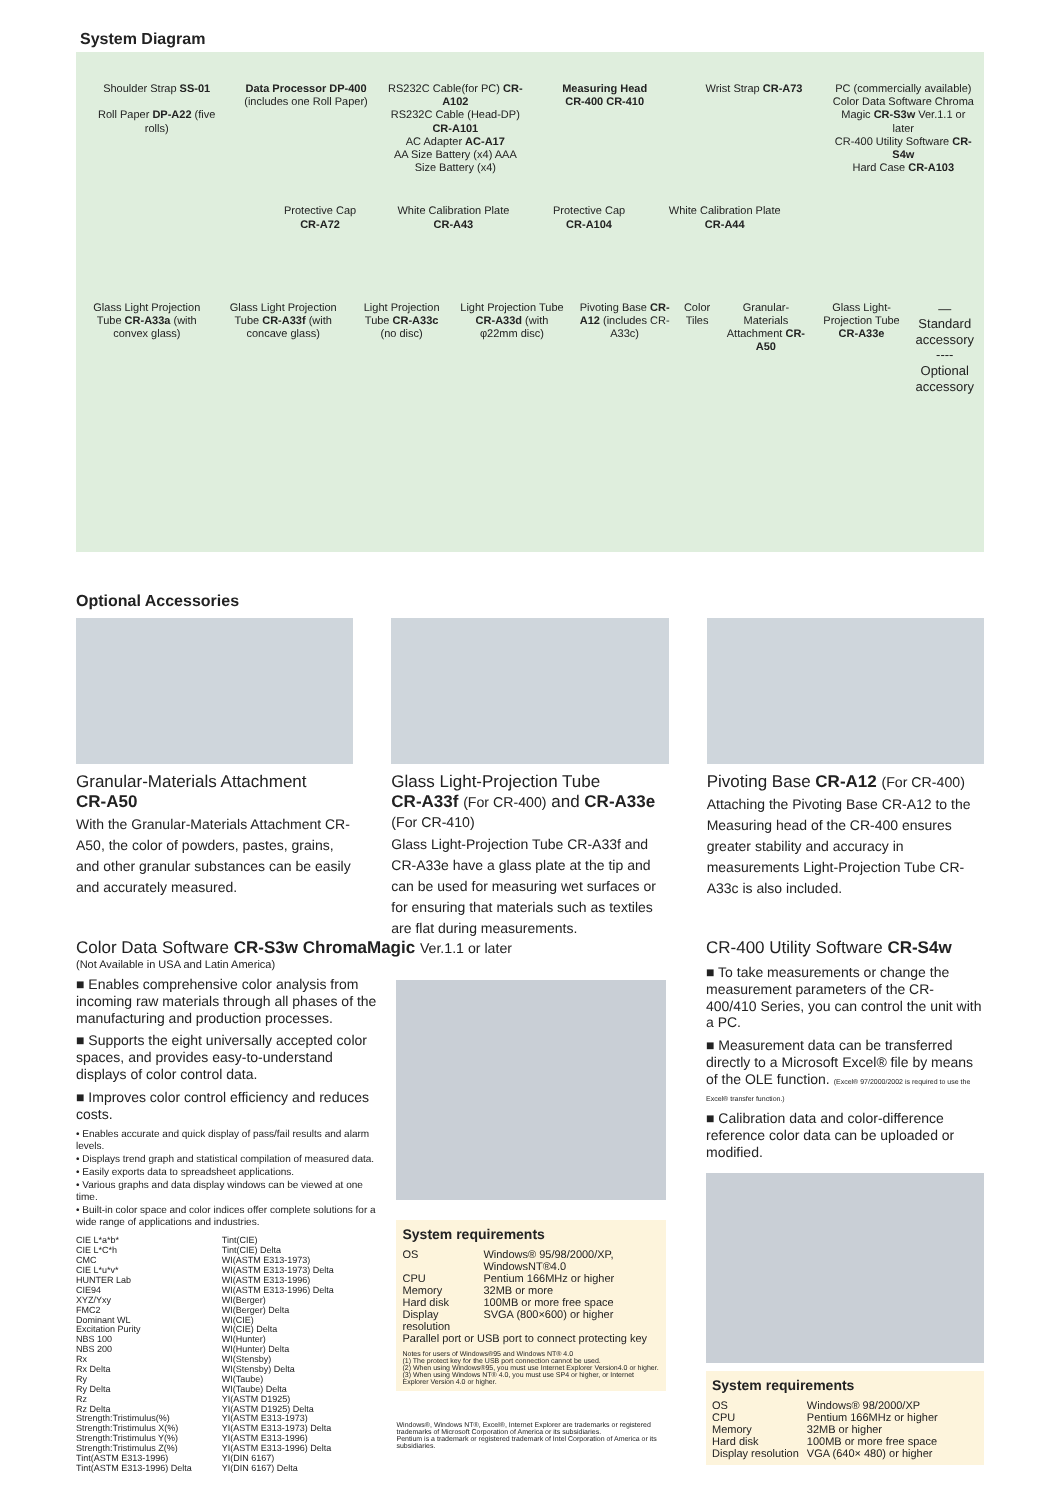System Diagram
Shoulder Strap SS-01
Roll Paper DP-A22 (five rolls)
Data Processor DP-400
(includes one Roll Paper)
RS232C Cable(for PC) CR-A102
RS232C Cable (Head-DP) CR-A101
AC Adapter AC-A17
AA Size Battery (x4) AAA Size Battery (x4)
Measuring Head
CR-400 CR-410
Wrist Strap CR-A73
PC (commercially available)
Color Data Software Chroma Magic CR-S3w Ver.1.1 or later
CR-400 Utility Software CR-S4w
Hard Case CR-A103
Protective Cap CR-A72 White Calibration Plate CR-A43 Protective Cap CR-A104 White Calibration Plate CR-A44
Glass Light Projection Tube CR-A33a (with convex glass)
Glass Light Projection Tube CR-A33f (with concave glass)
Light Projection Tube CR-A33c (no disc)
Light Projection Tube CR-A33d (with φ22mm disc)
Pivoting Base CR-A12 (includes CR-A33c)
Color Tiles Granular-Materials Attachment CR-A50
Glass Light-Projection Tube CR-A33e
— Standard accessory
---- Optional accessory
Optional Accessories
Granular-Materials Attachment
CR-A50
With the Granular-Materials Attachment CR-A50, the color of powders, pastes, grains, and other granular substances can be easily and accurately measured.
Glass Light-Projection Tube
CR-A33f (For CR-400) and CR-A33e (For CR-410)
Glass Light-Projection Tube CR-A33f and CR-A33e have a glass plate at the tip and can be used for measuring wet surfaces or for ensuring that materials such as textiles are flat during measurements.
Pivoting Base CR-A12 (For CR-400)
Attaching the Pivoting Base CR-A12 to the Measuring head of the CR-400 ensures greater stability and accuracy in measurements Light-Projection Tube CR-A33c is also included.
Color Data Software CR-S3w ChromaMagic Ver.1.1 or later
(Not Available in USA and Latin America)
■ Enables comprehensive color analysis from incoming raw materials through all phases of the manufacturing and production processes.
■ Supports the eight universally accepted color spaces, and provides easy-to-understand displays of color control data.
■ Improves color control efficiency and reduces costs.
• Enables accurate and quick display of pass/fail results and alarm levels.
• Displays trend graph and statistical compilation of measured data.
• Easily exports data to spreadsheet applications.
• Various graphs and data display windows can be viewed at one time.
• Built-in color space and color indices offer complete solutions for a wide range of applications and industries.
CIE L*a*b*
CIE L*C*h
CMC
CIE L*u*v*
HUNTER Lab
CIE94
XYZ/Yxy
FMC2
Dominant WL
Excitation Purity
NBS 100
NBS 200
Rx
Rx Delta
Ry
Ry Delta
Rz
Rz Delta
Strength:Tristimulus(%)
Strength:Tristimulus X(%)
Strength:Tristimulus Y(%)
Strength:Tristimulus Z(%)
Tint(ASTM E313-1996)
Tint(ASTM E313-1996) Delta
Tint(CIE)
Tint(CIE) Delta
WI(ASTM E313-1973)
WI(ASTM E313-1973) Delta
WI(ASTM E313-1996)
WI(ASTM E313-1996) Delta
WI(Berger)
WI(Berger) Delta
WI(CIE)
WI(CIE) Delta
WI(Hunter)
WI(Hunter) Delta
WI(Stensby)
WI(Stensby) Delta
WI(Taube)
WI(Taube) Delta
YI(ASTM D1925)
YI(ASTM D1925) Delta
YI(ASTM E313-1973)
YI(ASTM E313-1973) Delta
YI(ASTM E313-1996)
YI(ASTM E313-1996) Delta
YI(DIN 6167)
YI(DIN 6167) Delta
System requirements
| OS | Windows® 95/98/2000/XP, WindowsNT®4.0 |
| CPU | Pentium 166MHz or higher |
| Memory | 32MB or more |
| Hard disk | 100MB or more free space |
| Display resolution | SVGA (800×600) or higher |
| Parallel port or USB port to connect protecting key | |
Notes for users of Windows®95 and Windows NT® 4.0
(1) The protect key for the USB port connection cannot be used.
(2) When using Windows®95, you must use Internet Explorer Version4.0 or higher.
(3) When using Windows NT® 4.0, you must use SP4 or higher, or Internet Explorer Version 4.0 or higher.
Windows®, Windows NT®, Excel®, Internet Explorer are trademarks or registered trademarks of Microsoft Corporation of America or its subsidiaries.
Pentium is a trademark or registered trademark of Intel Corporation of America or its subsidiaries.
CR-400 Utility Software CR-S4w
■ To take measurements or change the measurement parameters of the CR-400/410 Series, you can control the unit with a PC.
■ Measurement data can be transferred directly to a Microsoft Excel® file by means of the OLE function. (Excel® 97/2000/2002 is required to use the Excel® transfer function.)
■ Calibration data and color-difference reference color data can be uploaded or modified.
System requirements
| OS | Windows® 98/2000/XP |
| CPU | Pentium 166MHz or higher |
| Memory | 32MB or higher |
| Hard disk | 100MB or more free space |
| Display resolution | VGA (640× 480) or higher |